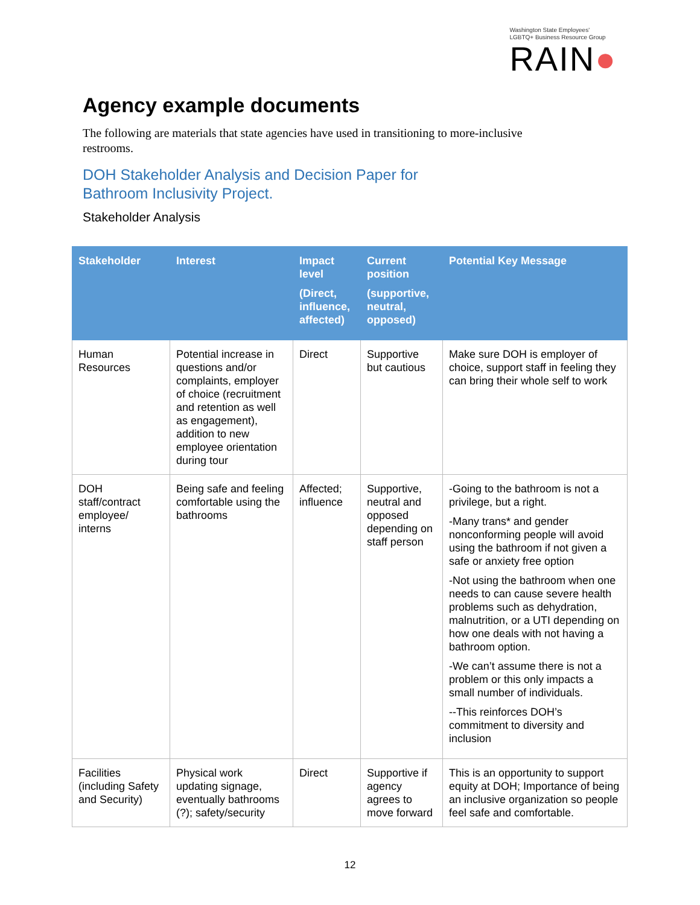Washington State Employees'
LGBTQ+ Business Resource Group
RAIN●
Agency example documents
The following are materials that state agencies have used in transitioning to more-inclusive restrooms.
DOH Stakeholder Analysis and Decision Paper for
Bathroom Inclusivity Project.
Stakeholder Analysis
| Stakeholder | Interest | Impact level (Direct, influence, affected) | Current position (supportive, neutral, opposed) | Potential Key Message |
| --- | --- | --- | --- | --- |
| Human Resources | Potential increase in questions and/or complaints, employer of choice (recruitment and retention as well as engagement), addition to new employee orientation during tour | Direct | Supportive but cautious | Make sure DOH is employer of choice, support staff in feeling they can bring their whole self to work |
| DOH staff/contract employee/ interns | Being safe and feeling comfortable using the bathrooms | Affected; influence | Supportive, neutral and opposed depending on staff person | -Going to the bathroom is not a privilege, but a right. -Many trans* and gender nonconforming people will avoid using the bathroom if not given a safe or anxiety free option -Not using the bathroom when one needs to can cause severe health problems such as dehydration, malnutrition, or a UTI depending on how one deals with not having a bathroom option. -We can’t assume there is not a problem or this only impacts a small number of individuals. --This reinforces DOH’s commitment to diversity and inclusion |
| Facilities (including Safety and Security) | Physical work updating signage, eventually bathrooms (?); safety/security | Direct | Supportive if agency agrees to move forward | This is an opportunity to support equity at DOH; Importance of being an inclusive organization so people feel safe and comfortable. |
12